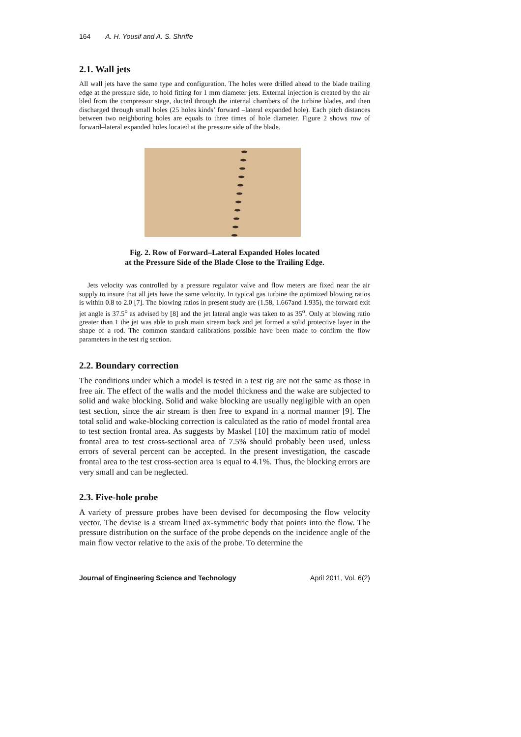164 A. H. Yousif and A. S. Shriffe
2.1. Wall jets
All wall jets have the same type and configuration. The holes were drilled ahead to the blade trailing edge at the pressure side, to hold fitting for 1 mm diameter jets. External injection is created by the air bled from the compressor stage, ducted through the internal chambers of the turbine blades, and then discharged through small holes (25 holes kinds’ forward –lateral expanded hole). Each pitch distances between two neighboring holes are equals to three times of hole diameter. Figure 2 shows row of forward–lateral expanded holes located at the pressure side of the blade.
Fig. 2. Row of Forward–Lateral Expanded Holes located
at the Pressure Side of the Blade Close to the Trailing Edge.
Jets velocity was controlled by a pressure regulator valve and flow meters are fixed near the air supply to insure that all jets have the same velocity. In typical gas turbine the optimized blowing ratios is within 0.8 to 2.0 [7]. The blowing ratios in present study are (1.58, 1.667and 1.935), the forward exit jet angle is 37.5<sup>o</sup> as advised by [8] and the jet lateral angle was taken to as 35<sup>o</sup>. Only at blowing ratio greater than 1 the jet was able to push main stream back and jet formed a solid protective layer in the shape of a rod. The common standard calibrations possible have been made to confirm the flow parameters in the test rig section.
2.2. Boundary correction
The conditions under which a model is tested in a test rig are not the same as those in free air. The effect of the walls and the model thickness and the wake are subjected to solid and wake blocking. Solid and wake blocking are usually negligible with an open test section, since the air stream is then free to expand in a normal manner [9]. The total solid and wake-blocking correction is calculated as the ratio of model frontal area to test section frontal area. As suggests by Maskel [10] the maximum ratio of model frontal area to test cross-sectional area of 7.5% should probably been used, unless errors of several percent can be accepted. In the present investigation, the cascade frontal area to the test cross-section area is equal to 4.1%. Thus, the blocking errors are very small and can be neglected.
2.3. Five-hole probe
A variety of pressure probes have been devised for decomposing the flow velocity vector. The devise is a stream lined ax-symmetric body that points into the flow. The pressure distribution on the surface of the probe depends on the incidence angle of the main flow vector relative to the axis of the probe. To determine the
Journal of Engineering Science and Technology April 2011, Vol. 6(2)